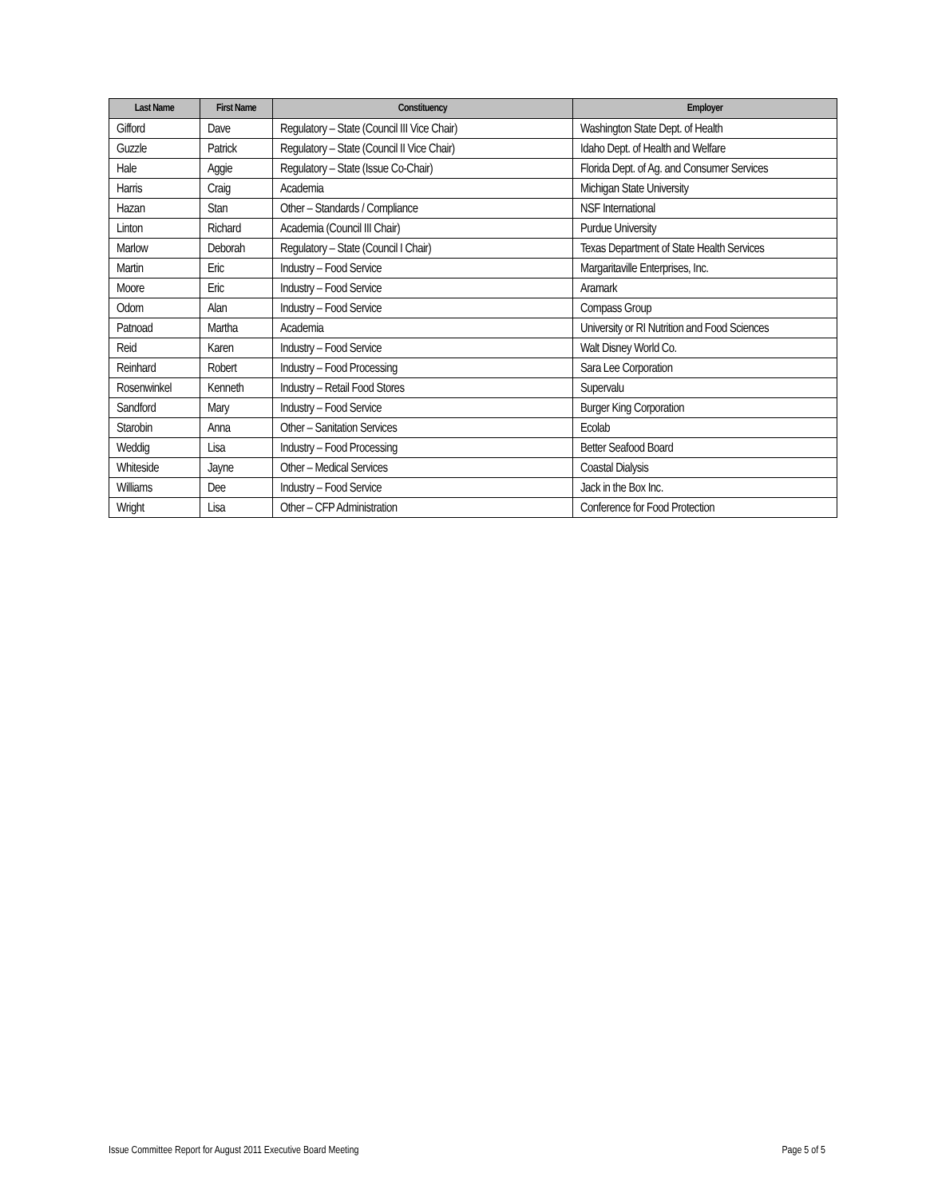| Last Name | First Name | Constituency | Employer |
| --- | --- | --- | --- |
| Gifford | Dave | Regulatory – State (Council III Vice Chair) | Washington State Dept. of Health |
| Guzzle | Patrick | Regulatory – State (Council II Vice Chair) | Idaho Dept. of Health and Welfare |
| Hale | Aggie | Regulatory – State (Issue Co-Chair) | Florida Dept. of Ag. and Consumer Services |
| Harris | Craig | Academia | Michigan State University |
| Hazan | Stan | Other – Standards / Compliance | NSF International |
| Linton | Richard | Academia (Council III Chair) | Purdue University |
| Marlow | Deborah | Regulatory – State (Council I Chair) | Texas Department of State Health Services |
| Martin | Eric | Industry – Food Service | Margaritaville Enterprises, Inc. |
| Moore | Eric | Industry – Food Service | Aramark |
| Odom | Alan | Industry – Food Service | Compass Group |
| Patnoad | Martha | Academia | University or RI Nutrition and Food Sciences |
| Reid | Karen | Industry – Food Service | Walt Disney World Co. |
| Reinhard | Robert | Industry – Food Processing | Sara Lee Corporation |
| Rosenwinkel | Kenneth | Industry – Retail Food Stores | Supervalu |
| Sandford | Mary | Industry – Food Service | Burger King Corporation |
| Starobin | Anna | Other – Sanitation Services | Ecolab |
| Weddig | Lisa | Industry – Food Processing | Better Seafood Board |
| Whiteside | Jayne | Other – Medical Services | Coastal Dialysis |
| Williams | Dee | Industry – Food Service | Jack in the Box Inc. |
| Wright | Lisa | Other – CFP Administration | Conference for Food Protection |
Issue Committee Report for August 2011 Executive Board Meeting Page 5 of 5